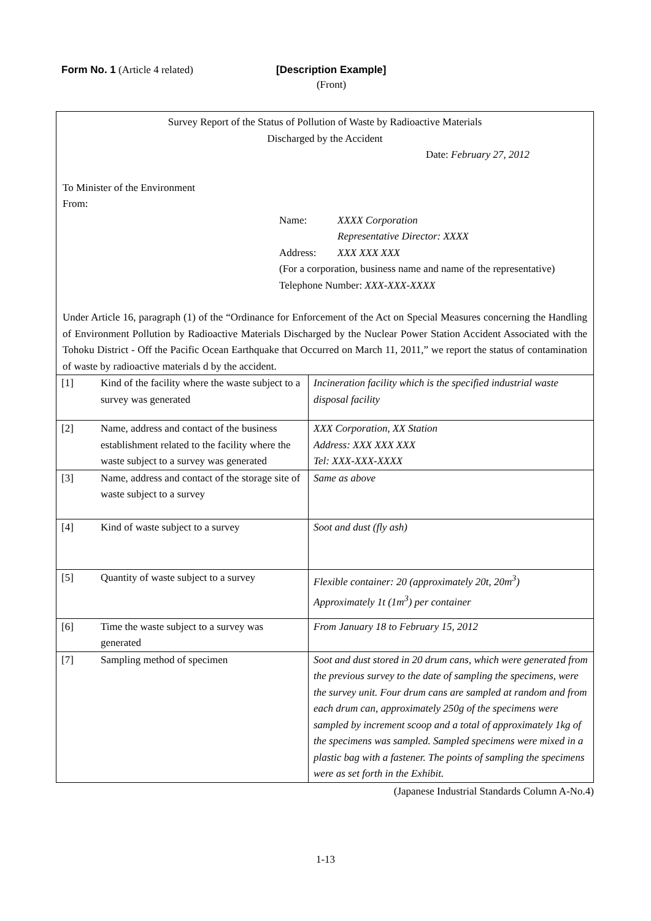Form No. 1 (Article 4 related) [Description Example]
(Front)
Survey Report of the Status of Pollution of Waste by Radioactive Materials
Discharged by the Accident
Date: February 27, 2012
To Minister of the Environment
From:
Name: XXXX Corporation
Representative Director: XXXX
Address: XXX XXX XXX
(For a corporation, business name and name of the representative)
Telephone Number: XXX-XXX-XXXX
Under Article 16, paragraph (1) of the “Ordinance for Enforcement of the Act on Special Measures concerning the Handling of Environment Pollution by Radioactive Materials Discharged by the Nuclear Power Station Accident Associated with the Tohoku District - Off the Pacific Ocean Earthquake that Occurred on March 11, 2011,” we report the status of contamination of waste by radioactive materials d by the accident.
| [1] | Kind of the facility where the waste subject to a survey was generated | Incineration facility which is the specified industrial waste disposal facility |
| [2] | Name, address and contact of the business establishment related to the facility where the waste subject to a survey was generated | XXX Corporation, XX Station Address: XXX XXX XXX Tel: XXX-XXX-XXXX |
| [3] | Name, address and contact of the storage site of waste subject to a survey | Same as above |
| [4] | Kind of waste subject to a survey | Soot and dust (fly ash) |
| [5] | Quantity of waste subject to a survey | Flexible container: 20 (approximately 20t, 20m<sup>3</sup>) Approximately 1t (1m<sup>3</sup>) per container |
| [6] | Time the waste subject to a survey was generated | From January 18 to February 15, 2012 |
| [7] | Sampling method of specimen | Soot and dust stored in 20 drum cans, which were generated from the previous survey to the date of sampling the specimens, were the survey unit. Four drum cans are sampled at random and from each drum can, approximately 250g of the specimens were sampled by increment scoop and a total of approximately 1kg of the specimens was sampled. Sampled specimens were mixed in a plastic bag with a fastener. The points of sampling the specimens were as set forth in the Exhibit. |
(Japanese Industrial Standards Column A-No.4)
1-13